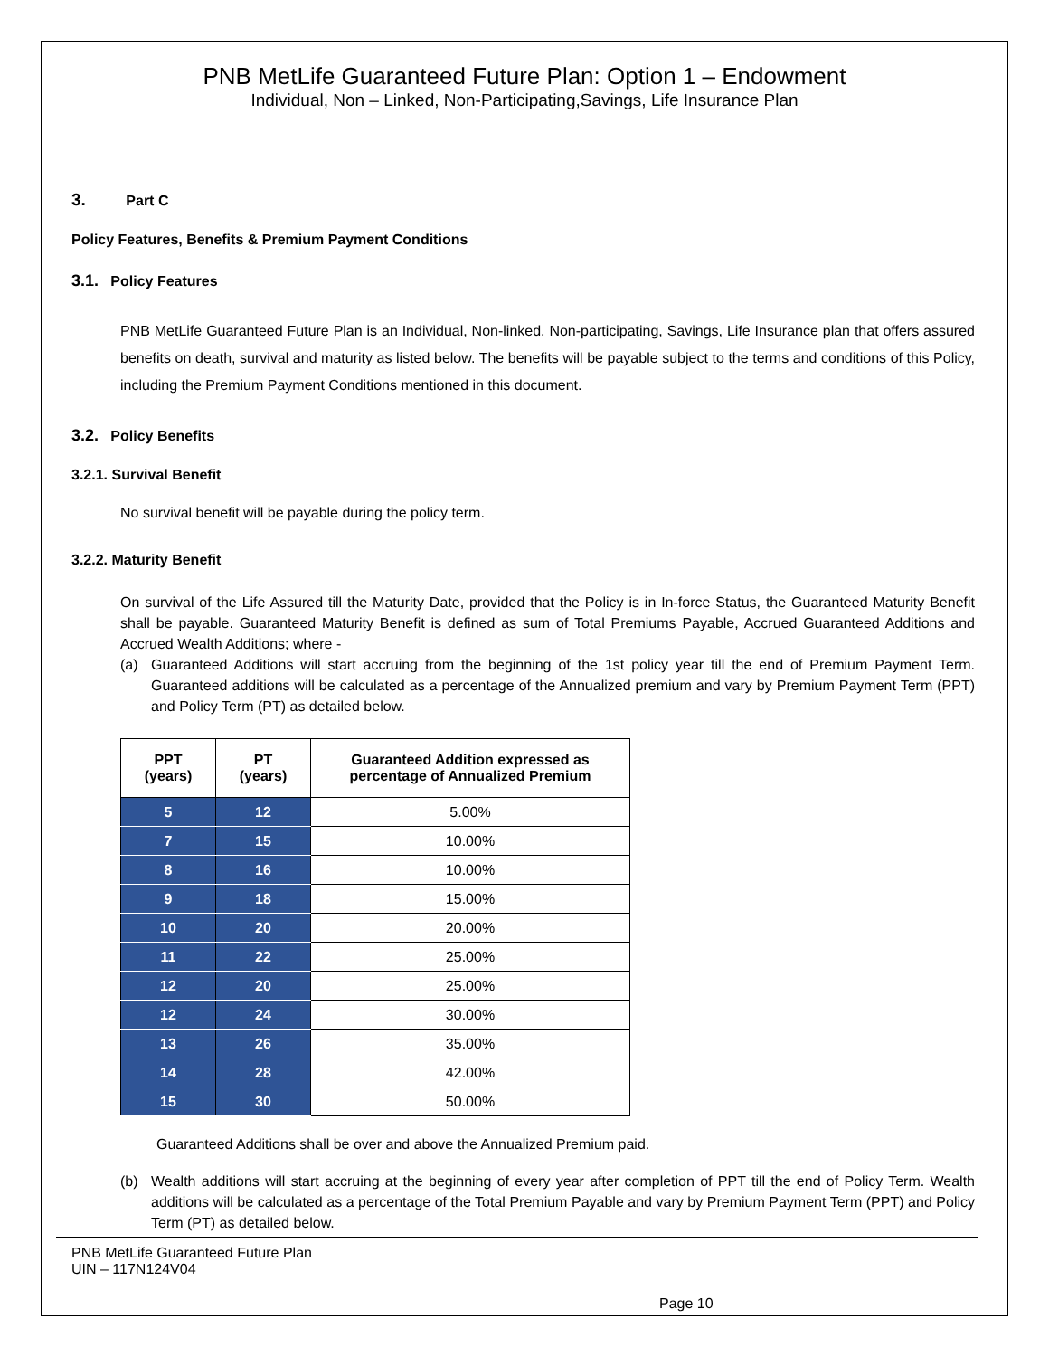PNB MetLife Guaranteed Future Plan: Option 1 – Endowment
Individual, Non – Linked, Non-Participating,Savings, Life Insurance Plan
3. Part C
Policy Features, Benefits & Premium Payment Conditions
3.1. Policy Features
PNB MetLife Guaranteed Future Plan is an Individual, Non-linked, Non-participating, Savings, Life Insurance plan that offers assured benefits on death, survival and maturity as listed below. The benefits will be payable subject to the terms and conditions of this Policy, including the Premium Payment Conditions mentioned in this document.
3.2. Policy Benefits
3.2.1. Survival Benefit
No survival benefit will be payable during the policy term.
3.2.2. Maturity Benefit
On survival of the Life Assured till the Maturity Date, provided that the Policy is in In-force Status, the Guaranteed Maturity Benefit shall be payable. Guaranteed Maturity Benefit is defined as sum of Total Premiums Payable, Accrued Guaranteed Additions and Accrued Wealth Additions; where -
(a) Guaranteed Additions will start accruing from the beginning of the 1st policy year till the end of Premium Payment Term. Guaranteed additions will be calculated as a percentage of the Annualized premium and vary by Premium Payment Term (PPT) and Policy Term (PT) as detailed below.
| PPT (years) | PT (years) | Guaranteed Addition expressed as percentage of Annualized Premium |
| --- | --- | --- |
| 5 | 12 | 5.00% |
| 7 | 15 | 10.00% |
| 8 | 16 | 10.00% |
| 9 | 18 | 15.00% |
| 10 | 20 | 20.00% |
| 11 | 22 | 25.00% |
| 12 | 20 | 25.00% |
| 12 | 24 | 30.00% |
| 13 | 26 | 35.00% |
| 14 | 28 | 42.00% |
| 15 | 30 | 50.00% |
Guaranteed Additions shall be over and above the Annualized Premium paid.
(b) Wealth additions will start accruing at the beginning of every year after completion of PPT till the end of Policy Term. Wealth additions will be calculated as a percentage of the Total Premium Payable and vary by Premium Payment Term (PPT) and Policy Term (PT) as detailed below.
PNB MetLife Guaranteed Future Plan
UIN – 117N124V04
Page 10